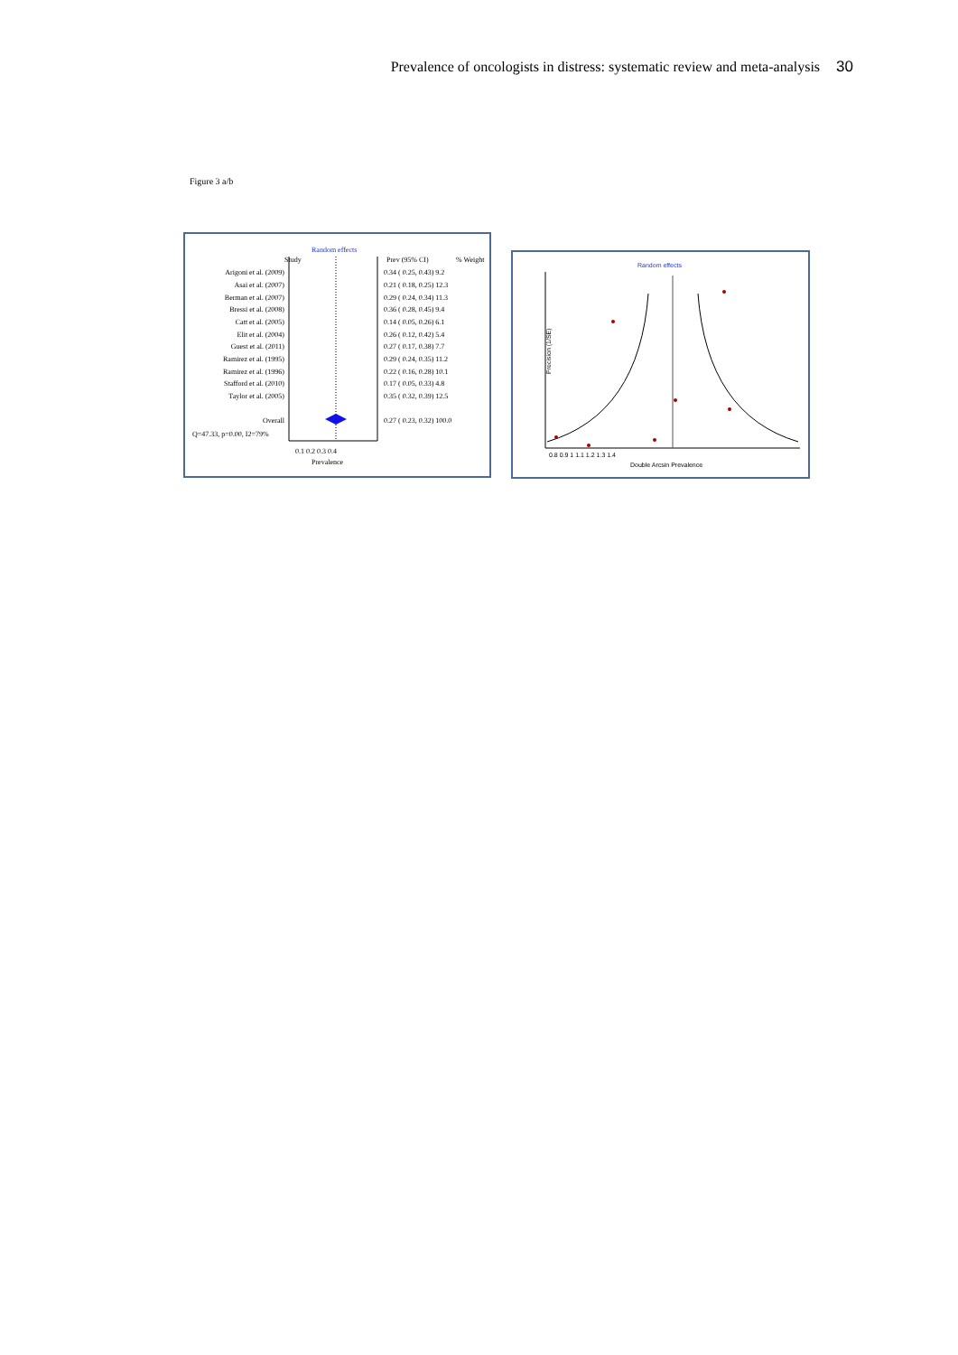Prevalence of oncologists in distress: systematic review and meta-analysis 30
Figure 3 a/b
Random effects
Study
Prev (95% CI)
% Weight
Arigoni et al. (2009)
0.34 ( 0.25, 0.43) 9.2
Asai et al. (2007)
0.21 ( 0.18, 0.25) 12.3
Berman et al. (2007)
0.29 ( 0.24, 0.34) 11.3
Bressi et al. (2008)
0.36 ( 0.28, 0.45) 9.4
Catt et al. (2005)
0.14 ( 0.05, 0.26) 6.1
Elit et al. (2004)
0.26 ( 0.12, 0.42) 5.4
Guest et al. (2011)
0.27 ( 0.17, 0.38) 7.7
Ramirez et al. (1995)
0.29 ( 0.24, 0.35) 11.2
Ramirez et al. (1996)
0.22 ( 0.16, 0.28) 10.1
Stafford et al. (2010)
0.17 ( 0.05, 0.33) 4.8
Taylor et al. (2005)
0.35 ( 0.32, 0.39) 12.5
Overall
0.27 ( 0.23, 0.32) 100.0
Q=47.33, p=0.00, I2=79%
0.1 0.2 0.3 0.4
Prevalence
Random effects
Precision (1/SE)
0.8 0.9 1 1.1 1.2 1.3 1.4
Double Arcsin Prevalence